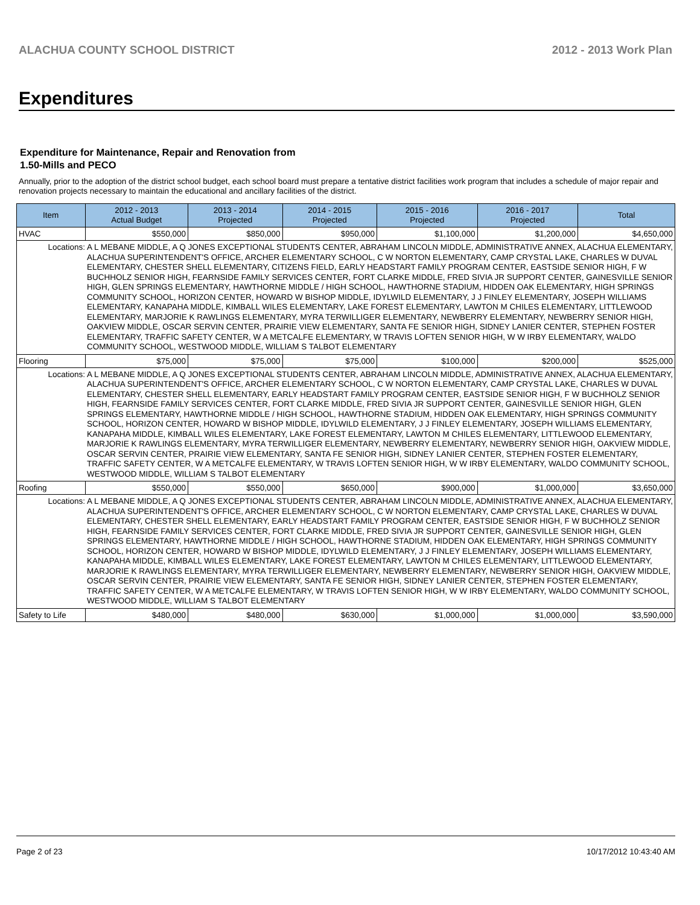ALACHUA COUNTY SCHOOL DISTRICT 2012 - 2013 Work Plan
Expenditures
Expenditure for Maintenance, Repair and Renovation from
1.50-Mills and PECO
Annually, prior to the adoption of the district school budget, each school board must prepare a tentative district facilities work program that includes a schedule of major repair and renovation projects necessary to maintain the educational and ancillary facilities of the district.
| Item | | 2012 - 2013 Actual Budget | 2013 - 2014 Projected | 2014 - 2015 Projected | 2015 - 2016 Projected | 2016 - 2017 Projected | Total |
| --- | --- | --- | --- | --- | --- | --- | --- |
| HVAC | | $550,000 | $850,000 | $950,000 | $1,100,000 | $1,200,000 | $4,650,000 |
| Locations: | A L MEBANE MIDDLE, A Q JONES EXCEPTIONAL STUDENTS CENTER, ABRAHAM LINCOLN MIDDLE, ADMINISTRATIVE ANNEX, ALACHUA ELEMENTARY, ALACHUA SUPERINTENDENT'S OFFICE, ARCHER ELEMENTARY SCHOOL, C W NORTON ELEMENTARY, CAMP CRYSTAL LAKE, CHARLES W DUVAL ELEMENTARY, CHESTER SHELL ELEMENTARY, CITIZENS FIELD, EARLY HEADSTART FAMILY PROGRAM CENTER, EASTSIDE SENIOR HIGH, F W BUCHHOLZ SENIOR HIGH, FEARNSIDE FAMILY SERVICES CENTER, FORT CLARKE MIDDLE, FRED SIVIA JR SUPPORT CENTER, GAINESVILLE SENIOR HIGH, GLEN SPRINGS ELEMENTARY, HAWTHORNE MIDDLE / HIGH SCHOOL, HAWTHORNE STADIUM, HIDDEN OAK ELEMENTARY, HIGH SPRINGS COMMUNITY SCHOOL, HORIZON CENTER, HOWARD W BISHOP MIDDLE, IDYLWILD ELEMENTARY, J J FINLEY ELEMENTARY, JOSEPH WILLIAMS ELEMENTARY, KANAPAHA MIDDLE, KIMBALL WILES ELEMENTARY, LAKE FOREST ELEMENTARY, LAWTON M CHILES ELEMENTARY, LITTLEWOOD ELEMENTARY, MARJORIE K RAWLINGS ELEMENTARY, MYRA TERWILLIGER ELEMENTARY, NEWBERRY ELEMENTARY, NEWBERRY SENIOR HIGH, OAKVIEW MIDDLE, OSCAR SERVIN CENTER, PRAIRIE VIEW ELEMENTARY, SANTA FE SENIOR HIGH, SIDNEY LANIER CENTER, STEPHEN FOSTER ELEMENTARY, TRAFFIC SAFETY CENTER, W A METCALFE ELEMENTARY, W TRAVIS LOFTEN SENIOR HIGH, W W IRBY ELEMENTARY, WALDO COMMUNITY SCHOOL, WESTWOOD MIDDLE, WILLIAM S TALBOT ELEMENTARY | | | | | | |
| Flooring | | $75,000 | $75,000 | $75,000 | $100,000 | $200,000 | $525,000 |
| Locations: | A L MEBANE MIDDLE, A Q JONES EXCEPTIONAL STUDENTS CENTER, ABRAHAM LINCOLN MIDDLE, ADMINISTRATIVE ANNEX, ALACHUA ELEMENTARY, ALACHUA SUPERINTENDENT'S OFFICE, ARCHER ELEMENTARY SCHOOL, C W NORTON ELEMENTARY, CAMP CRYSTAL LAKE, CHARLES W DUVAL ELEMENTARY, CHESTER SHELL ELEMENTARY, EARLY HEADSTART FAMILY PROGRAM CENTER, EASTSIDE SENIOR HIGH, F W BUCHHOLZ SENIOR HIGH, FEARNSIDE FAMILY SERVICES CENTER, FORT CLARKE MIDDLE, FRED SIVIA JR SUPPORT CENTER, GAINESVILLE SENIOR HIGH, GLEN SPRINGS ELEMENTARY, HAWTHORNE MIDDLE / HIGH SCHOOL, HAWTHORNE STADIUM, HIDDEN OAK ELEMENTARY, HIGH SPRINGS COMMUNITY SCHOOL, HORIZON CENTER, HOWARD W BISHOP MIDDLE, IDYLWILD ELEMENTARY, J J FINLEY ELEMENTARY, JOSEPH WILLIAMS ELEMENTARY, KANAPAHA MIDDLE, KIMBALL WILES ELEMENTARY, LAKE FOREST ELEMENTARY, LAWTON M CHILES ELEMENTARY, LITTLEWOOD ELEMENTARY, MARJORIE K RAWLINGS ELEMENTARY, MYRA TERWILLIGER ELEMENTARY, NEWBERRY ELEMENTARY, NEWBERRY SENIOR HIGH, OAKVIEW MIDDLE, OSCAR SERVIN CENTER, PRAIRIE VIEW ELEMENTARY, SANTA FE SENIOR HIGH, SIDNEY LANIER CENTER, STEPHEN FOSTER ELEMENTARY, TRAFFIC SAFETY CENTER, W A METCALFE ELEMENTARY, W TRAVIS LOFTEN SENIOR HIGH, W W IRBY ELEMENTARY, WALDO COMMUNITY SCHOOL, WESTWOOD MIDDLE, WILLIAM S TALBOT ELEMENTARY | | | | | | |
| Roofing | | $550,000 | $550,000 | $650,000 | $900,000 | $1,000,000 | $3,650,000 |
| Locations: | A L MEBANE MIDDLE, A Q JONES EXCEPTIONAL STUDENTS CENTER, ABRAHAM LINCOLN MIDDLE, ADMINISTRATIVE ANNEX, ALACHUA ELEMENTARY, ALACHUA SUPERINTENDENT'S OFFICE, ARCHER ELEMENTARY SCHOOL, C W NORTON ELEMENTARY, CAMP CRYSTAL LAKE, CHARLES W DUVAL ELEMENTARY, CHESTER SHELL ELEMENTARY, EARLY HEADSTART FAMILY PROGRAM CENTER, EASTSIDE SENIOR HIGH, F W BUCHHOLZ SENIOR HIGH, FEARNSIDE FAMILY SERVICES CENTER, FORT CLARKE MIDDLE, FRED SIVIA JR SUPPORT CENTER, GAINESVILLE SENIOR HIGH, GLEN SPRINGS ELEMENTARY, HAWTHORNE MIDDLE / HIGH SCHOOL, HAWTHORNE STADIUM, HIDDEN OAK ELEMENTARY, HIGH SPRINGS COMMUNITY SCHOOL, HORIZON CENTER, HOWARD W BISHOP MIDDLE, IDYLWILD ELEMENTARY, J J FINLEY ELEMENTARY, JOSEPH WILLIAMS ELEMENTARY, KANAPAHA MIDDLE, KIMBALL WILES ELEMENTARY, LAKE FOREST ELEMENTARY, LAWTON M CHILES ELEMENTARY, LITTLEWOOD ELEMENTARY, MARJORIE K RAWLINGS ELEMENTARY, MYRA TERWILLIGER ELEMENTARY, NEWBERRY ELEMENTARY, NEWBERRY SENIOR HIGH, OAKVIEW MIDDLE, OSCAR SERVIN CENTER, PRAIRIE VIEW ELEMENTARY, SANTA FE SENIOR HIGH, SIDNEY LANIER CENTER, STEPHEN FOSTER ELEMENTARY, TRAFFIC SAFETY CENTER, W A METCALFE ELEMENTARY, W TRAVIS LOFTEN SENIOR HIGH, W W IRBY ELEMENTARY, WALDO COMMUNITY SCHOOL, WESTWOOD MIDDLE, WILLIAM S TALBOT ELEMENTARY | | | | | | |
| Safety to Life | | $480,000 | $480,000 | $630,000 | $1,000,000 | $1,000,000 | $3,590,000 |
Page 2 of 23 10/17/2012 10:43:40 AM